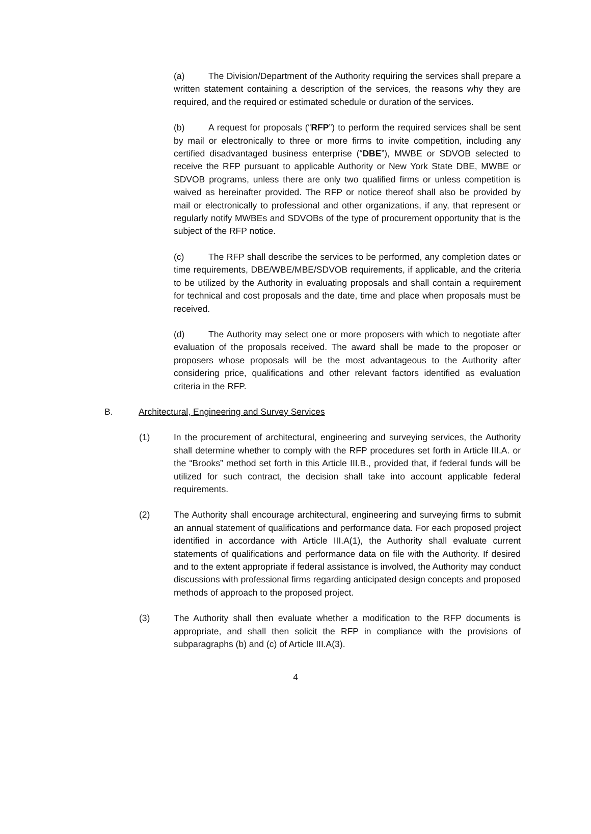(a) The Division/Department of the Authority requiring the services shall prepare a written statement containing a description of the services, the reasons why they are required, and the required or estimated schedule or duration of the services.
(b) A request for proposals (“RFP”) to perform the required services shall be sent by mail or electronically to three or more firms to invite competition, including any certified disadvantaged business enterprise (“DBE”), MWBE or SDVOB selected to receive the RFP pursuant to applicable Authority or New York State DBE, MWBE or SDVOB programs, unless there are only two qualified firms or unless competition is waived as hereinafter provided. The RFP or notice thereof shall also be provided by mail or electronically to professional and other organizations, if any, that represent or regularly notify MWBEs and SDVOBs of the type of procurement opportunity that is the subject of the RFP notice.
(c) The RFP shall describe the services to be performed, any completion dates or time requirements, DBE/WBE/MBE/SDVOB requirements, if applicable, and the criteria to be utilized by the Authority in evaluating proposals and shall contain a requirement for technical and cost proposals and the date, time and place when proposals must be received.
(d) The Authority may select one or more proposers with which to negotiate after evaluation of the proposals received. The award shall be made to the proposer or proposers whose proposals will be the most advantageous to the Authority after considering price, qualifications and other relevant factors identified as evaluation criteria in the RFP.
B. Architectural, Engineering and Survey Services
(1) In the procurement of architectural, engineering and surveying services, the Authority shall determine whether to comply with the RFP procedures set forth in Article III.A. or the “Brooks” method set forth in this Article III.B., provided that, if federal funds will be utilized for such contract, the decision shall take into account applicable federal requirements.
(2) The Authority shall encourage architectural, engineering and surveying firms to submit an annual statement of qualifications and performance data. For each proposed project identified in accordance with Article III.A(1), the Authority shall evaluate current statements of qualifications and performance data on file with the Authority. If desired and to the extent appropriate if federal assistance is involved, the Authority may conduct discussions with professional firms regarding anticipated design concepts and proposed methods of approach to the proposed project.
(3) The Authority shall then evaluate whether a modification to the RFP documents is appropriate, and shall then solicit the RFP in compliance with the provisions of subparagraphs (b) and (c) of Article III.A(3).
4